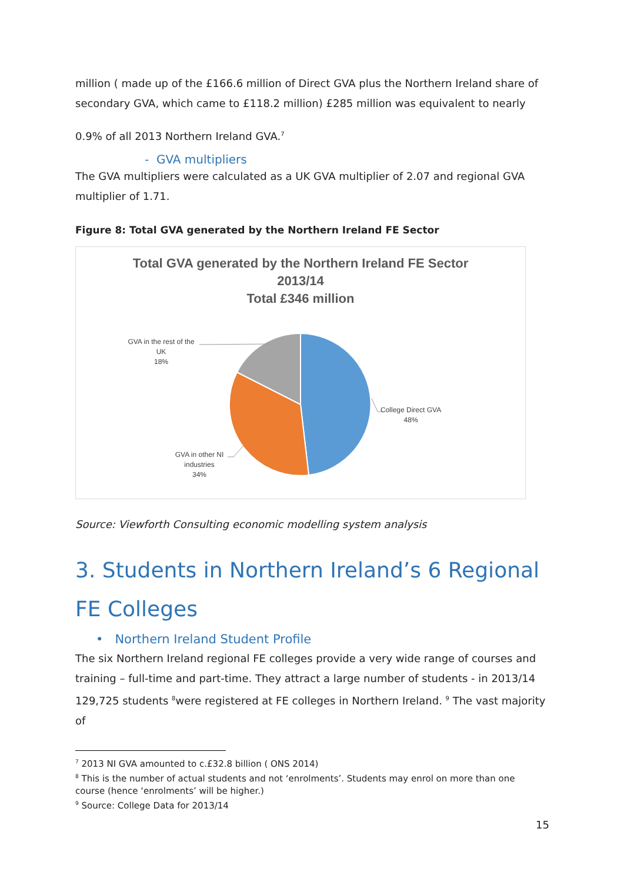million ( made up of the £166.6 million of Direct GVA plus the Northern Ireland share of secondary GVA, which came to £118.2 million) £285 million was equivalent to nearly
0.9% of all 2013 Northern Ireland GVA.<sup>7</sup>
- GVA multipliers
The GVA multipliers were calculated as a UK GVA multiplier of 2.07 and regional GVA multiplier of 1.71.
Figure 8: Total GVA generated by the Northern Ireland FE Sector
Total GVA generated by the Northern Ireland FE Sector
2013/14
Total £346 million
GVA in the rest of the UK
18%
College Direct GVA
48%
GVA in other NI industries
34%
Source: Viewforth Consulting economic modelling system analysis
3. Students in Northern Ireland’s 6 Regional FE Colleges
• Northern Ireland Student Profile
The six Northern Ireland regional FE colleges provide a very wide range of courses and training – full-time and part-time. They attract a large number of students - in 2013/14 129,725 students <sup>8</sup>were registered at FE colleges in Northern Ireland. <sup>9</sup> The vast majority of
<sup>7</sup> 2013 NI GVA amounted to c.£32.8 billion ( ONS 2014)
<sup>8</sup> This is the number of actual students and not ‘enrolments’. Students may enrol on more than one course (hence ‘enrolments’ will be higher.)
<sup>9</sup> Source: College Data for 2013/14
15